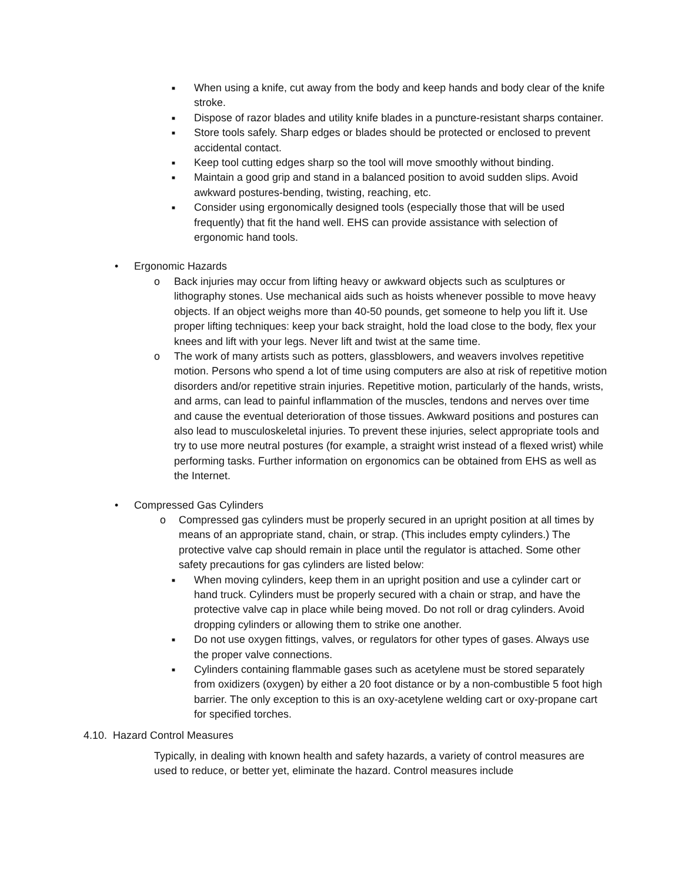■
When using a knife, cut away from the body and keep hands and body clear of the knife stroke.
■
Dispose of razor blades and utility knife blades in a puncture-resistant sharps container.
■
Store tools safely. Sharp edges or blades should be protected or enclosed to prevent accidental contact.
■
Keep tool cutting edges sharp so the tool will move smoothly without binding.
■
Maintain a good grip and stand in a balanced position to avoid sudden slips. Avoid awkward postures-bending, twisting, reaching, etc.
■
Consider using ergonomically designed tools (especially those that will be used frequently) that fit the hand well. EHS can provide assistance with selection of ergonomic hand tools.
• Ergonomic Hazards
o Back injuries may occur from lifting heavy or awkward objects such as sculptures or lithography stones. Use mechanical aids such as hoists whenever possible to move heavy objects. If an object weighs more than 40-50 pounds, get someone to help you lift it. Use proper lifting techniques: keep your back straight, hold the load close to the body, flex your knees and lift with your legs. Never lift and twist at the same time.
o The work of many artists such as potters, glassblowers, and weavers involves repetitive motion. Persons who spend a lot of time using computers are also at risk of repetitive motion disorders and/or repetitive strain injuries. Repetitive motion, particularly of the hands, wrists, and arms, can lead to painful inflammation of the muscles, tendons and nerves over time and cause the eventual deterioration of those tissues. Awkward positions and postures can also lead to musculoskeletal injuries. To prevent these injuries, select appropriate tools and try to use more neutral postures (for example, a straight wrist instead of a flexed wrist) while performing tasks. Further information on ergonomics can be obtained from EHS as well as the Internet.
• Compressed Gas Cylinders
o Compressed gas cylinders must be properly secured in an upright position at all times by means of an appropriate stand, chain, or strap. (This includes empty cylinders.) The protective valve cap should remain in place until the regulator is attached. Some other safety precautions for gas cylinders are listed below:
■
When moving cylinders, keep them in an upright position and use a cylinder cart or hand truck. Cylinders must be properly secured with a chain or strap, and have the protective valve cap in place while being moved. Do not roll or drag cylinders. Avoid dropping cylinders or allowing them to strike one another.
■
Do not use oxygen fittings, valves, or regulators for other types of gases. Always use the proper valve connections.
■
Cylinders containing flammable gases such as acetylene must be stored separately from oxidizers (oxygen) by either a 20 foot distance or by a non-combustible 5 foot high barrier. The only exception to this is an oxy-acetylene welding cart or oxy-propane cart for specified torches.
4.10. Hazard Control Measures
Typically, in dealing with known health and safety hazards, a variety of control measures are used to reduce, or better yet, eliminate the hazard. Control measures include